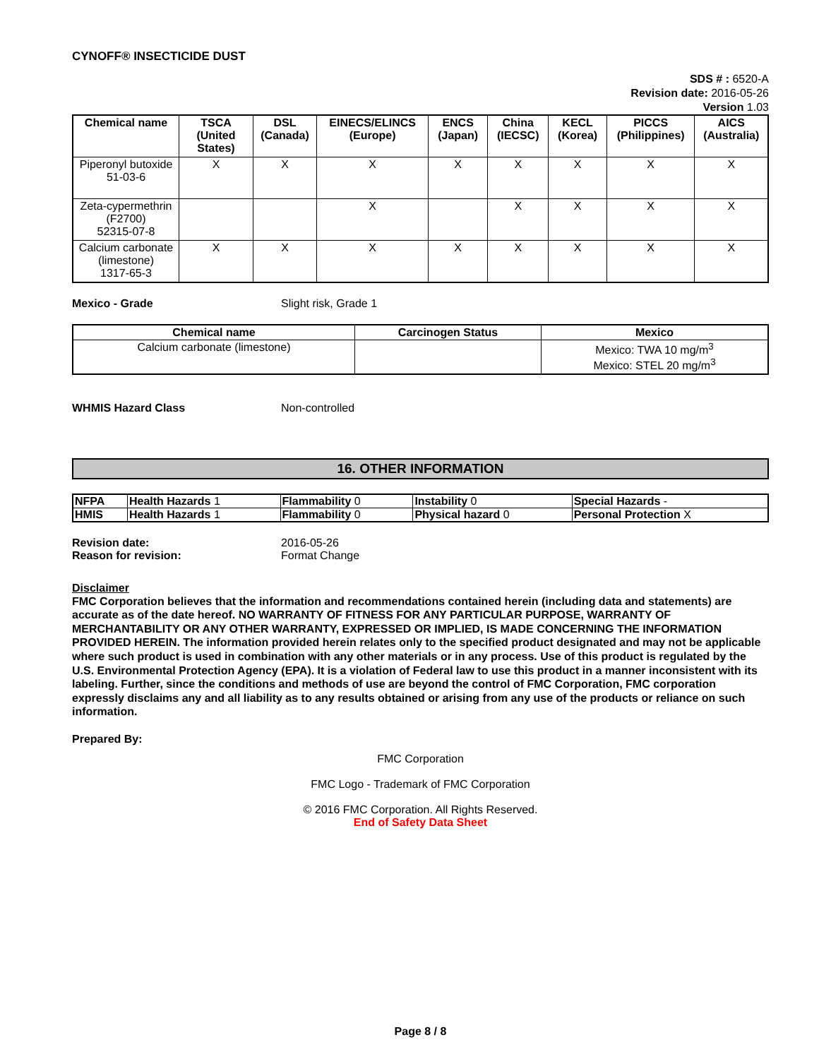CYNOFF® INSECTICIDE DUST
SDS # : 6520-A
Revision date: 2016-05-26
Version 1.03
| Chemical name | TSCA (United States) | DSL (Canada) | EINECS/ELINCS (Europe) | ENCS (Japan) | China (IECSC) | KECL (Korea) | PICCS (Philippines) | AICS (Australia) |
| --- | --- | --- | --- | --- | --- | --- | --- | --- |
| Piperonyl butoxide 51-03-6 | X | X | X | X | X | X | X | X |
| Zeta-cypermethrin (F2700) 52315-07-8 | | | X | | X | X | X | X |
| Calcium carbonate (limestone) 1317-65-3 | X | X | X | X | X | X | X | X |
Mexico - Grade Slight risk, Grade 1
| Chemical name | Carcinogen Status | Mexico |
| --- | --- | --- |
| Calcium carbonate (limestone) | | Mexico: TWA 10 mg/m<sup>3</sup> Mexico: STEL 20 mg/m<sup>3</sup> |
WHMIS Hazard Class Non-controlled
16. OTHER INFORMATION
| NFPA | Health Hazards 1 | Flammability 0 | Instability 0 | Special Hazards - |
| HMIS | Health Hazards 1 | Flammability 0 | Physical hazard 0 | Personal Protection X |
Revision date: 2016-05-26
Reason for revision: Format Change
Disclaimer
FMC Corporation believes that the information and recommendations contained herein (including data and statements) are accurate as of the date hereof. NO WARRANTY OF FITNESS FOR ANY PARTICULAR PURPOSE, WARRANTY OF MERCHANTABILITY OR ANY OTHER WARRANTY, EXPRESSED OR IMPLIED, IS MADE CONCERNING THE INFORMATION PROVIDED HEREIN. The information provided herein relates only to the specified product designated and may not be applicable where such product is used in combination with any other materials or in any process. Use of this product is regulated by the U.S. Environmental Protection Agency (EPA). It is a violation of Federal law to use this product in a manner inconsistent with its labeling. Further, since the conditions and methods of use are beyond the control of FMC Corporation, FMC corporation expressly disclaims any and all liability as to any results obtained or arising from any use of the products or reliance on such information.
Prepared By:
FMC Corporation
FMC Logo - Trademark of FMC Corporation
© 2016 FMC Corporation. All Rights Reserved.
End of Safety Data Sheet
Page 8 / 8